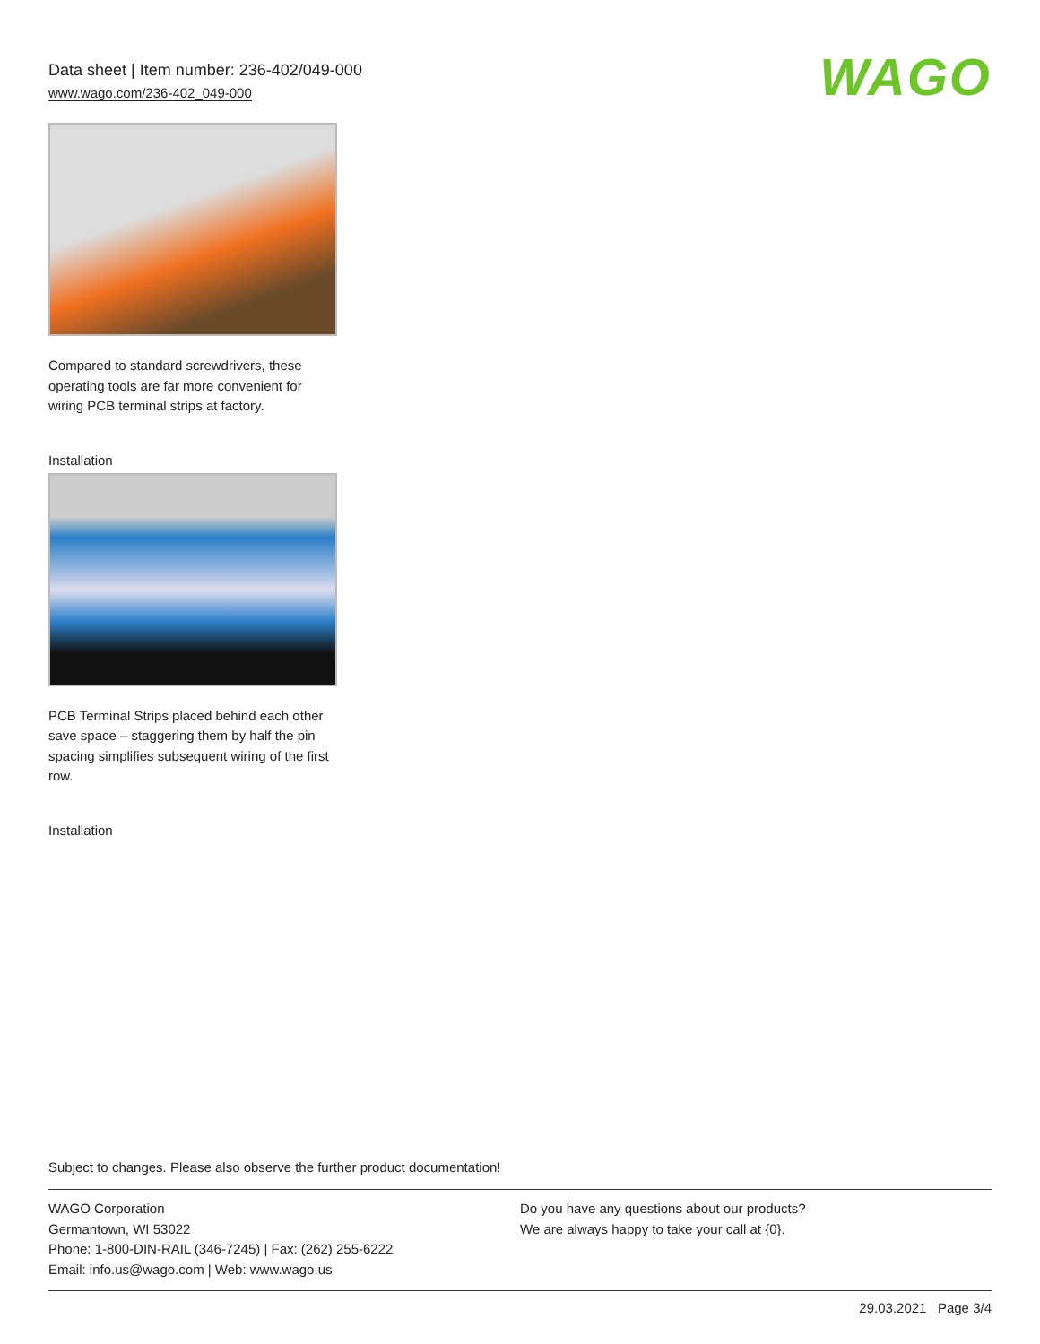Data sheet | Item number: 236-402/049-000
www.wago.com/236-402_049-000
WAGO
Compared to standard screwdrivers, these operating tools are far more convenient for wiring PCB terminal strips at factory.
Installation
PCB Terminal Strips placed behind each other save space – staggering them by half the pin spacing simplifies subsequent wiring of the first row.
Installation
Subject to changes. Please also observe the further product documentation!
WAGO Corporation
Germantown, WI 53022
Phone: 1-800-DIN-RAIL (346-7245) | Fax: (262) 255-6222
Email: info.us@wago.com | Web: www.wago.us
Do you have any questions about our products?
We are always happy to take your call at {0}.
29.03.2021 Page 3/4